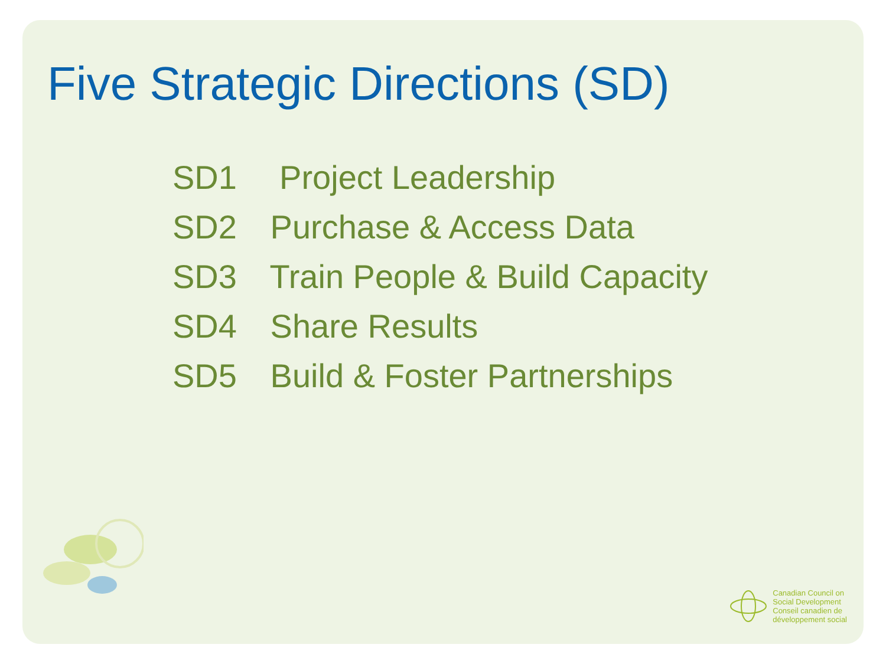Five Strategic Directions (SD)
SD1 Project Leadership
SD2 Purchase & Access Data
SD3 Train People & Build Capacity
SD4 Share Results
SD5 Build & Foster Partnerships
Canadian Council on
Social Development
Conseil canadien de
développement social